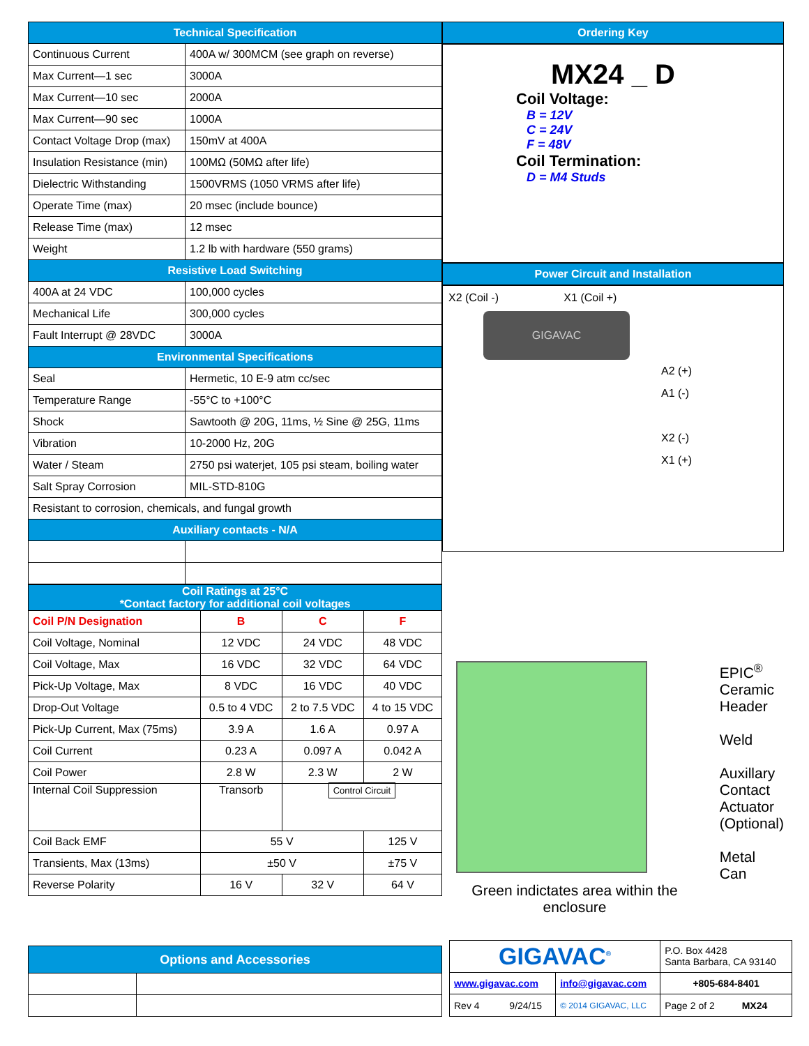| Technical Specification | |
| --- | --- |
| Continuous Current | 400A w/ 300MCM (see graph on reverse) |
| Max Current—1 sec | 3000A |
| Max Current—10 sec | 2000A |
| Max Current—90 sec | 1000A |
| Contact Voltage Drop (max) | 150mV at 400A |
| Insulation Resistance (min) | 100MΩ (50MΩ after life) |
| Dielectric Withstanding | 1500VRMS (1050 VRMS after life) |
| Operate Time (max) | 20 msec (include bounce) |
| Release Time (max) | 12 msec |
| Weight | 1.2 lb with hardware (550 grams) |
| Resistive Load Switching | |
| 400A at 24 VDC | 100,000 cycles |
| Mechanical Life | 300,000 cycles |
| Fault Interrupt @ 28VDC | 3000A |
| Environmental Specifications | |
| Seal | Hermetic, 10 E-9 atm cc/sec |
| Temperature Range | -55°C to +100°C |
| Shock | Sawtooth @ 20G, 11ms, ½ Sine @ 25G, 11ms |
| Vibration | 10-2000 Hz, 20G |
| Water / Steam | 2750 psi waterjet, 105 psi steam, boiling water |
| Salt Spray Corrosion | MIL-STD-810G |
| Resistant to corrosion, chemicals, and fungal growth | |
| Auxiliary contacts - N/A | |
| Ordering Key |
| --- |
MX24 _ D
Coil Voltage:
B = 12V
C = 24V
F = 48V
Coil Termination:
D = M4 Studs
| Power Circuit and Installation |
| --- |
X2 (Coil -) X1 (Coil +)
GIGAVAC
A2 (+)
A1 (-)
X2 (-)
X1 (+)
| Coil Ratings at 25°C *Contact factory for additional coil voltages | | | |
| --- | --- | --- | --- |
| Coil P/N Designation | B | C | F |
| Coil Voltage, Nominal | 12 VDC | 24 VDC | 48 VDC |
| Coil Voltage, Max | 16 VDC | 32 VDC | 64 VDC |
| Pick-Up Voltage, Max | 8 VDC | 16 VDC | 40 VDC |
| Drop-Out Voltage | 0.5 to 4 VDC | 2 to 7.5 VDC | 4 to 15 VDC |
| Pick-Up Current, Max (75ms) | 3.9 A | 1.6 A | 0.97 A |
| Coil Current | 0.23 A | 0.097 A | 0.042 A |
| Coil Power | 2.8 W | 2.3 W | 2 W |
| Internal Coil Suppression | Transorb | Control Circuit | |
| Coil Back EMF | 55 V | | 125 V |
| Transients, Max (13ms) | ±50 V | | ±75 V |
| Reverse Polarity | 16 V | 32 V | 64 V |
EPIC<sup>®</sup>
Ceramic
Header
Weld
Auxillary
Contact
Actuator
(Optional)
Metal
Can
Green indictates area within the enclosure
| Options and Accessories | |
| --- | --- |
| GIGAVAC<sup>®</sup> | | P.O. Box 4428 Santa Barbara, CA 93140 |
| www.gigavac.com | info@gigavac.com | +805-684-8401 |
| Rev 4 9/24/15 | © 2014 GIGAVAC, LLC | Page 2 of 2 MX24 |